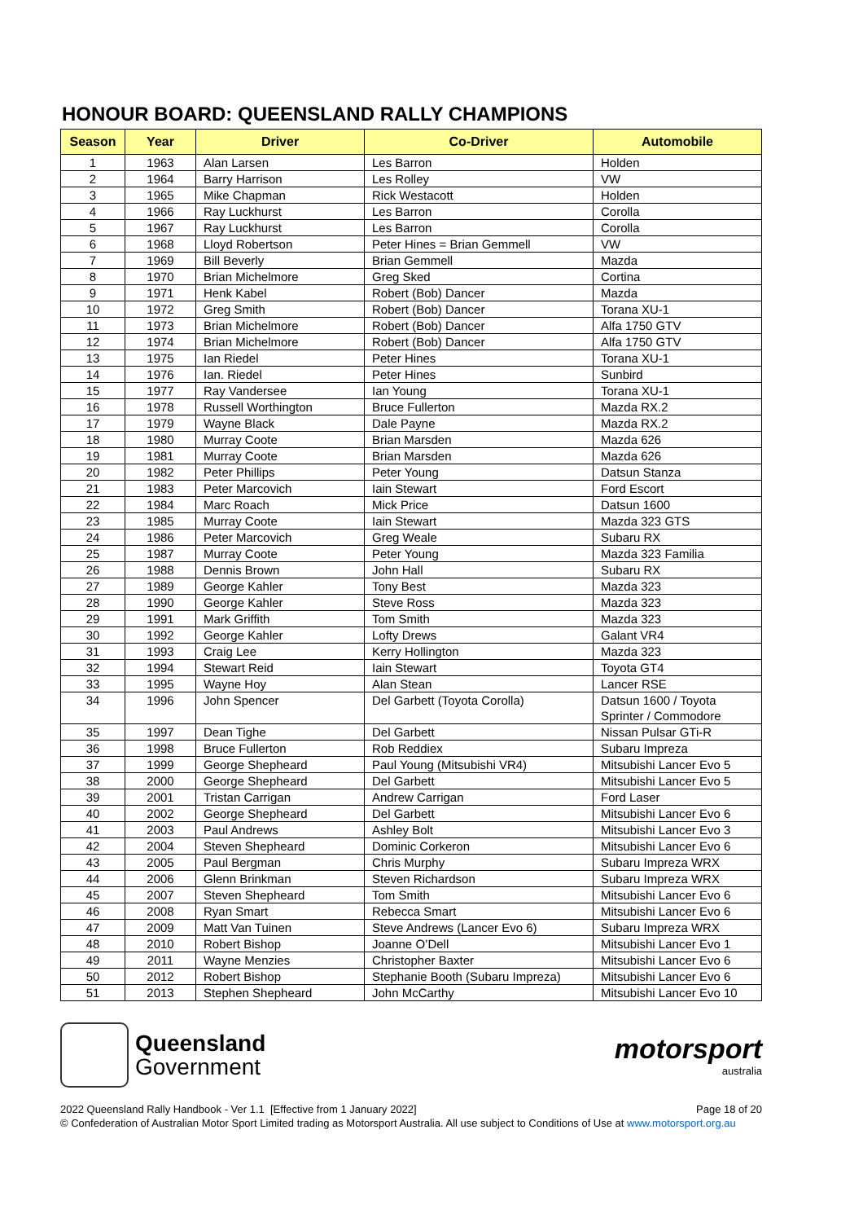HONOUR BOARD: QUEENSLAND RALLY CHAMPIONS
| Season | Year | Driver | Co-Driver | Automobile |
| --- | --- | --- | --- | --- |
| 1 | 1963 | Alan Larsen | Les Barron | Holden |
| 2 | 1964 | Barry Harrison | Les Rolley | VW |
| 3 | 1965 | Mike Chapman | Rick Westacott | Holden |
| 4 | 1966 | Ray Luckhurst | Les Barron | Corolla |
| 5 | 1967 | Ray Luckhurst | Les Barron | Corolla |
| 6 | 1968 | Lloyd Robertson | Peter Hines = Brian Gemmell | VW |
| 7 | 1969 | Bill Beverly | Brian Gemmell | Mazda |
| 8 | 1970 | Brian Michelmore | Greg Sked | Cortina |
| 9 | 1971 | Henk Kabel | Robert (Bob) Dancer | Mazda |
| 10 | 1972 | Greg Smith | Robert (Bob) Dancer | Torana XU-1 |
| 11 | 1973 | Brian Michelmore | Robert (Bob) Dancer | Alfa 1750 GTV |
| 12 | 1974 | Brian Michelmore | Robert (Bob) Dancer | Alfa 1750 GTV |
| 13 | 1975 | Ian Riedel | Peter Hines | Torana XU-1 |
| 14 | 1976 | Ian. Riedel | Peter Hines | Sunbird |
| 15 | 1977 | Ray Vandersee | Ian Young | Torana XU-1 |
| 16 | 1978 | Russell Worthington | Bruce Fullerton | Mazda RX.2 |
| 17 | 1979 | Wayne Black | Dale Payne | Mazda RX.2 |
| 18 | 1980 | Murray Coote | Brian Marsden | Mazda 626 |
| 19 | 1981 | Murray Coote | Brian Marsden | Mazda 626 |
| 20 | 1982 | Peter Phillips | Peter Young | Datsun Stanza |
| 21 | 1983 | Peter Marcovich | Iain Stewart | Ford Escort |
| 22 | 1984 | Marc Roach | Mick Price | Datsun 1600 |
| 23 | 1985 | Murray Coote | Iain Stewart | Mazda 323 GTS |
| 24 | 1986 | Peter Marcovich | Greg Weale | Subaru RX |
| 25 | 1987 | Murray Coote | Peter Young | Mazda 323 Familia |
| 26 | 1988 | Dennis Brown | John Hall | Subaru RX |
| 27 | 1989 | George Kahler | Tony Best | Mazda 323 |
| 28 | 1990 | George Kahler | Steve Ross | Mazda 323 |
| 29 | 1991 | Mark Griffith | Tom Smith | Mazda 323 |
| 30 | 1992 | George Kahler | Lofty Drews | Galant VR4 |
| 31 | 1993 | Craig Lee | Kerry Hollington | Mazda 323 |
| 32 | 1994 | Stewart Reid | Iain Stewart | Toyota GT4 |
| 33 | 1995 | Wayne Hoy | Alan Stean | Lancer RSE |
| 34 | 1996 | John Spencer | Del Garbett (Toyota Corolla) | Datsun 1600 / Toyota Sprinter / Commodore |
| 35 | 1997 | Dean Tighe | Del Garbett | Nissan Pulsar GTi-R |
| 36 | 1998 | Bruce Fullerton | Rob Reddiex | Subaru Impreza |
| 37 | 1999 | George Shepheard | Paul Young (Mitsubishi VR4) | Mitsubishi Lancer Evo 5 |
| 38 | 2000 | George Shepheard | Del Garbett | Mitsubishi Lancer Evo 5 |
| 39 | 2001 | Tristan Carrigan | Andrew Carrigan | Ford Laser |
| 40 | 2002 | George Shepheard | Del Garbett | Mitsubishi Lancer Evo 6 |
| 41 | 2003 | Paul Andrews | Ashley Bolt | Mitsubishi Lancer Evo 3 |
| 42 | 2004 | Steven Shepheard | Dominic Corkeron | Mitsubishi Lancer Evo 6 |
| 43 | 2005 | Paul Bergman | Chris Murphy | Subaru Impreza WRX |
| 44 | 2006 | Glenn Brinkman | Steven Richardson | Subaru Impreza WRX |
| 45 | 2007 | Steven Shepheard | Tom Smith | Mitsubishi Lancer Evo 6 |
| 46 | 2008 | Ryan Smart | Rebecca Smart | Mitsubishi Lancer Evo 6 |
| 47 | 2009 | Matt Van Tuinen | Steve Andrews (Lancer Evo 6) | Subaru Impreza WRX |
| 48 | 2010 | Robert Bishop | Joanne O’Dell | Mitsubishi Lancer Evo 1 |
| 49 | 2011 | Wayne Menzies | Christopher Baxter | Mitsubishi Lancer Evo 6 |
| 50 | 2012 | Robert Bishop | Stephanie Booth (Subaru Impreza) | Mitsubishi Lancer Evo 6 |
| 51 | 2013 | Stephen Shepheard | John McCarthy | Mitsubishi Lancer Evo 10 |
Queensland
Government
motorsport
australia
2022 Queensland Rally Handbook - Ver 1.1 [Effective from 1 January 2022] Page 18 of 20
© Confederation of Australian Motor Sport Limited trading as Motorsport Australia. All use subject to Conditions of Use at www.motorsport.org.au